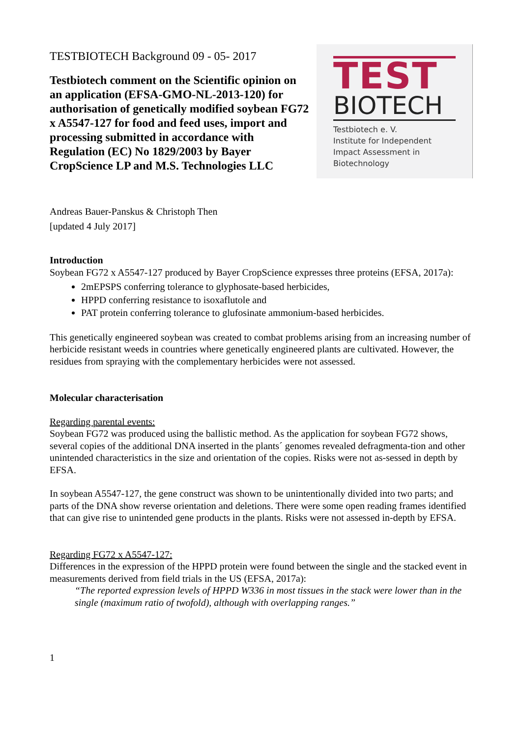TESTBIOTECH Background 09 - 05- 2017
Testbiotech comment on the Scientific opinion on an application (EFSA-GMO-NL-2013-120) for authorisation of genetically modified soybean FG72 x A5547-127 for food and feed uses, import and processing submitted in accordance with Regulation (EC) No 1829/2003 by Bayer CropScience LP and M.S. Technologies LLC
TEST
BIOTECH
Testbiotech e. V.
Institute for Independent
Impact Assessment in
Biotechnology
Andreas Bauer-Panskus & Christoph Then
[updated 4 July 2017]
Introduction
Soybean FG72 x A5547-127 produced by Bayer CropScience expresses three proteins (EFSA, 2017a):
2mEPSPS conferring tolerance to glyphosate-based herbicides,
HPPD conferring resistance to isoxaflutole and
PAT protein conferring tolerance to glufosinate ammonium-based herbicides.
This genetically engineered soybean was created to combat problems arising from an increasing number of herbicide resistant weeds in countries where genetically engineered plants are cultivated. However, the residues from spraying with the complementary herbicides were not assessed.
Molecular characterisation
Regarding parental events:
Soybean FG72 was produced using the ballistic method. As the application for soybean FG72 shows, several copies of the additional DNA inserted in the plants´ genomes revealed defragmenta-tion and other unintended characteristics in the size and orientation of the copies. Risks were not as-sessed in depth by EFSA.
In soybean A5547-127, the gene construct was shown to be unintentionally divided into two parts; and parts of the DNA show reverse orientation and deletions. There were some open reading frames identified that can give rise to unintended gene products in the plants. Risks were not assessed in-depth by EFSA.
Regarding FG72 x A5547-127:
Differences in the expression of the HPPD protein were found between the single and the stacked event in measurements derived from field trials in the US (EFSA, 2017a):
“The reported expression levels of HPPD W336 in most tissues in the stack were lower than in the single (maximum ratio of twofold), although with overlapping ranges.”
1